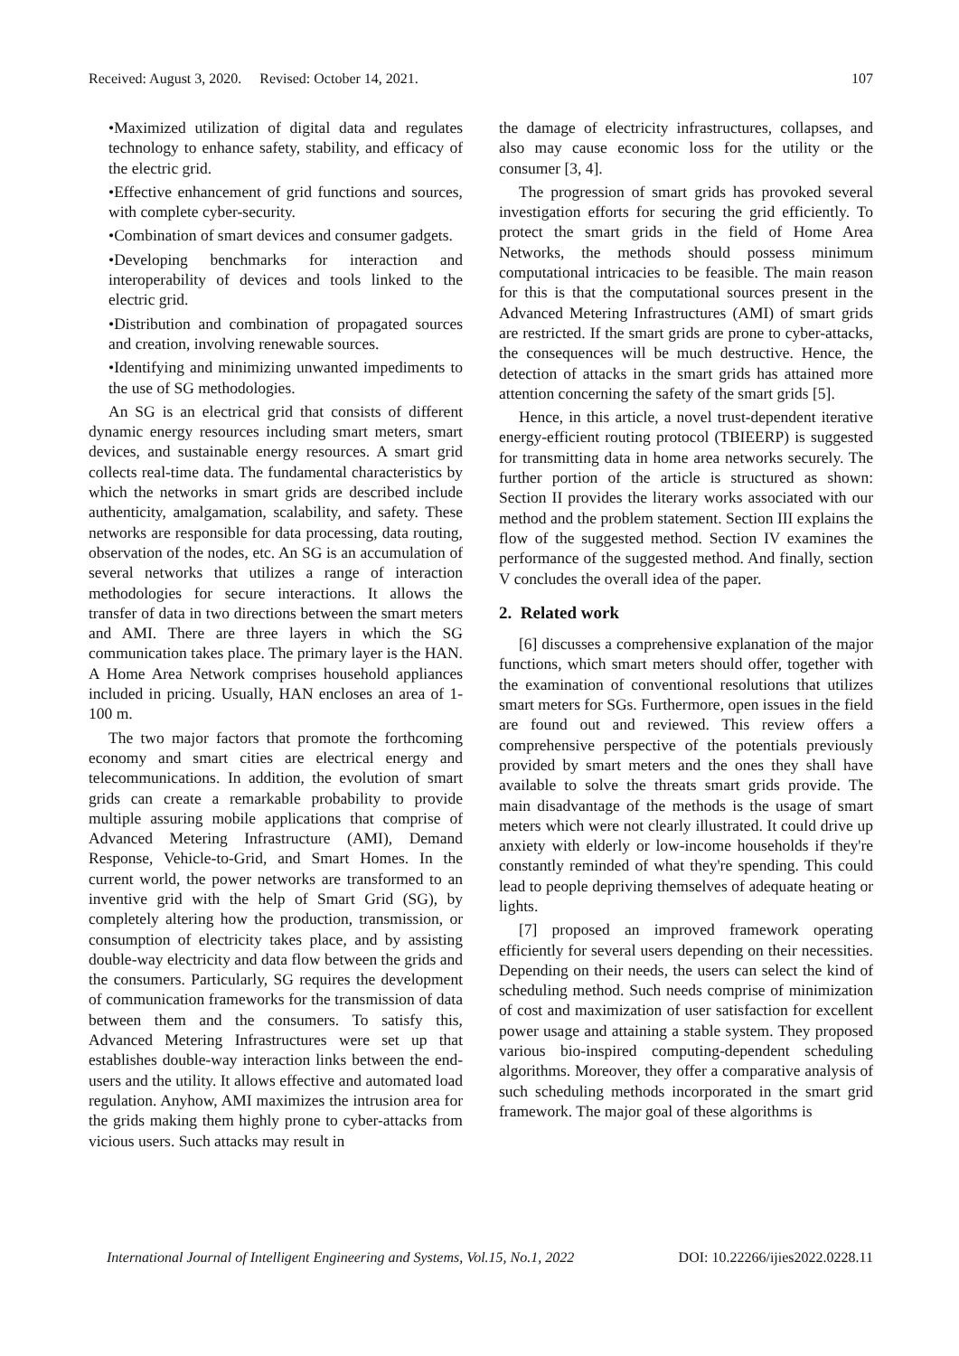Received: August 3, 2020. Revised: October 14, 2021. 107
•Maximized utilization of digital data and regulates technology to enhance safety, stability, and efficacy of the electric grid.
•Effective enhancement of grid functions and sources, with complete cyber-security.
•Combination of smart devices and consumer gadgets.
•Developing benchmarks for interaction and interoperability of devices and tools linked to the electric grid.
•Distribution and combination of propagated sources and creation, involving renewable sources.
•Identifying and minimizing unwanted impediments to the use of SG methodologies.
An SG is an electrical grid that consists of different dynamic energy resources including smart meters, smart devices, and sustainable energy resources. A smart grid collects real-time data. The fundamental characteristics by which the networks in smart grids are described include authenticity, amalgamation, scalability, and safety. These networks are responsible for data processing, data routing, observation of the nodes, etc. An SG is an accumulation of several networks that utilizes a range of interaction methodologies for secure interactions. It allows the transfer of data in two directions between the smart meters and AMI. There are three layers in which the SG communication takes place. The primary layer is the HAN. A Home Area Network comprises household appliances included in pricing. Usually, HAN encloses an area of 1-100 m.
The two major factors that promote the forthcoming economy and smart cities are electrical energy and telecommunications. In addition, the evolution of smart grids can create a remarkable probability to provide multiple assuring mobile applications that comprise of Advanced Metering Infrastructure (AMI), Demand Response, Vehicle-to-Grid, and Smart Homes. In the current world, the power networks are transformed to an inventive grid with the help of Smart Grid (SG), by completely altering how the production, transmission, or consumption of electricity takes place, and by assisting double-way electricity and data flow between the grids and the consumers. Particularly, SG requires the development of communication frameworks for the transmission of data between them and the consumers. To satisfy this, Advanced Metering Infrastructures were set up that establishes double-way interaction links between the end-users and the utility. It allows effective and automated load regulation. Anyhow, AMI maximizes the intrusion area for the grids making them highly prone to cyber-attacks from vicious users. Such attacks may result in
the damage of electricity infrastructures, collapses, and also may cause economic loss for the utility or the consumer [3, 4].
The progression of smart grids has provoked several investigation efforts for securing the grid efficiently. To protect the smart grids in the field of Home Area Networks, the methods should possess minimum computational intricacies to be feasible. The main reason for this is that the computational sources present in the Advanced Metering Infrastructures (AMI) of smart grids are restricted. If the smart grids are prone to cyber-attacks, the consequences will be much destructive. Hence, the detection of attacks in the smart grids has attained more attention concerning the safety of the smart grids [5].
Hence, in this article, a novel trust-dependent iterative energy-efficient routing protocol (TBIEERP) is suggested for transmitting data in home area networks securely. The further portion of the article is structured as shown: Section II provides the literary works associated with our method and the problem statement. Section III explains the flow of the suggested method. Section IV examines the performance of the suggested method. And finally, section V concludes the overall idea of the paper.
2. Related work
[6] discusses a comprehensive explanation of the major functions, which smart meters should offer, together with the examination of conventional resolutions that utilizes smart meters for SGs. Furthermore, open issues in the field are found out and reviewed. This review offers a comprehensive perspective of the potentials previously provided by smart meters and the ones they shall have available to solve the threats smart grids provide. The main disadvantage of the methods is the usage of smart meters which were not clearly illustrated. It could drive up anxiety with elderly or low-income households if they're constantly reminded of what they're spending. This could lead to people depriving themselves of adequate heating or lights.
[7] proposed an improved framework operating efficiently for several users depending on their necessities. Depending on their needs, the users can select the kind of scheduling method. Such needs comprise of minimization of cost and maximization of user satisfaction for excellent power usage and attaining a stable system. They proposed various bio-inspired computing-dependent scheduling algorithms. Moreover, they offer a comparative analysis of such scheduling methods incorporated in the smart grid framework. The major goal of these algorithms is
International Journal of Intelligent Engineering and Systems, Vol.15, No.1, 2022 DOI: 10.22266/ijies2022.0228.11